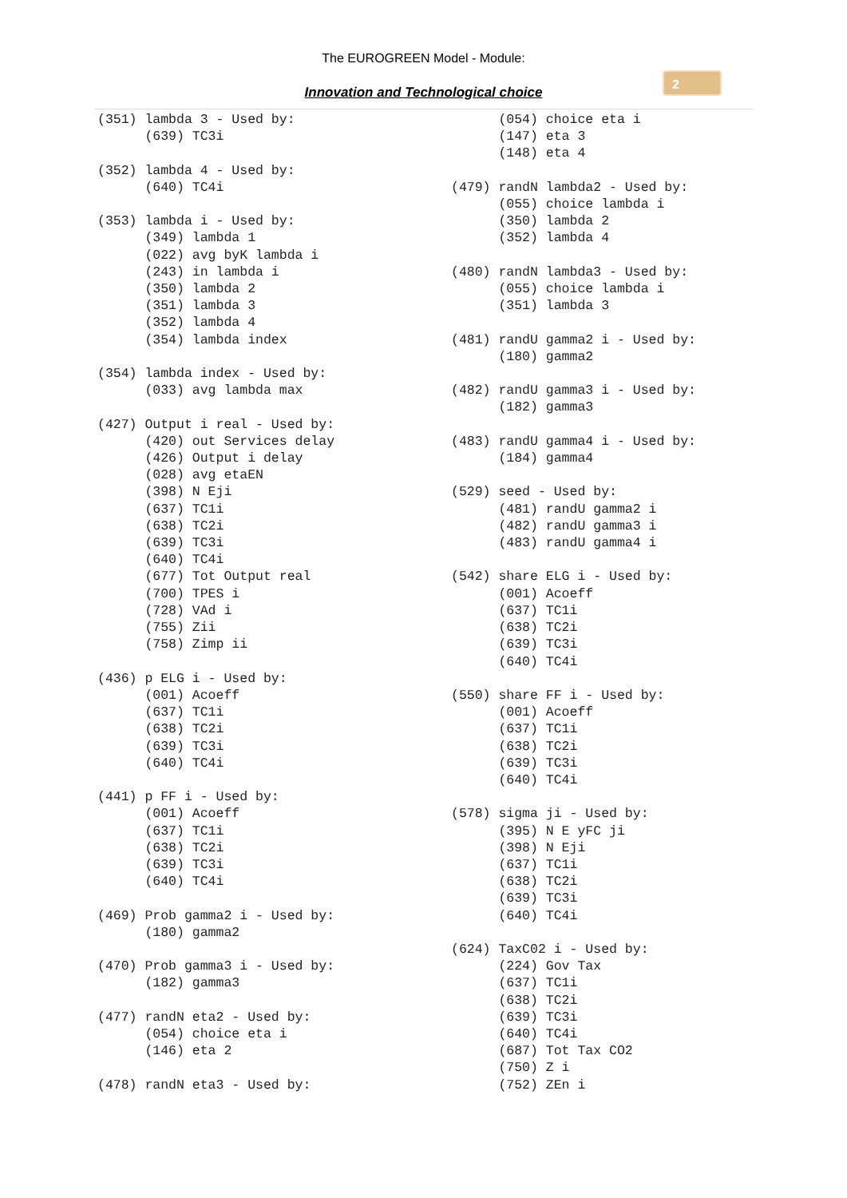The EUROGREEN Model - Module:
Innovation and Technological choice
2
(351) lambda 3 - Used by:
      (639) TC3i

(352) lambda 4 - Used by:
      (640) TC4i

(353) lambda i - Used by:
      (349) lambda 1
      (022) avg byK lambda i
      (243) in lambda i
      (350) lambda 2
      (351) lambda 3
      (352) lambda 4
      (354) lambda index

(354) lambda index - Used by:
      (033) avg lambda max

(427) Output i real - Used by:
      (420) out Services delay
      (426) Output i delay
      (028) avg etaEN
      (398) N Eji
      (637) TC1i
      (638) TC2i
      (639) TC3i
      (640) TC4i
      (677) Tot Output real
      (700) TPES i
      (728) VAd i
      (755) Zii
      (758) Zimp ii

(436) p ELG i - Used by:
      (001) Acoeff
      (637) TC1i
      (638) TC2i
      (639) TC3i
      (640) TC4i

(441) p FF i - Used by:
      (001) Acoeff
      (637) TC1i
      (638) TC2i
      (639) TC3i
      (640) TC4i

(469) Prob gamma2 i - Used by:
      (180) gamma2

(470) Prob gamma3 i - Used by:
      (182) gamma3

(477) randN eta2 - Used by:
      (054) choice eta i
      (146) eta 2

(478) randN eta3 - Used by:
      (054) choice eta i
      (147) eta 3
      (148) eta 4

(479) randN lambda2 - Used by:
      (055) choice lambda i
      (350) lambda 2
      (352) lambda 4

(480) randN lambda3 - Used by:
      (055) choice lambda i
      (351) lambda 3

(481) randU gamma2 i - Used by:
      (180) gamma2

(482) randU gamma3 i - Used by:
      (182) gamma3

(483) randU gamma4 i - Used by:
      (184) gamma4

(529) seed - Used by:
      (481) randU gamma2 i
      (482) randU gamma3 i
      (483) randU gamma4 i

(542) share ELG i - Used by:
      (001) Acoeff
      (637) TC1i
      (638) TC2i
      (639) TC3i
      (640) TC4i

(550) share FF i - Used by:
      (001) Acoeff
      (637) TC1i
      (638) TC2i
      (639) TC3i
      (640) TC4i

(578) sigma ji - Used by:
      (395) N E yFC ji
      (398) N Eji
      (637) TC1i
      (638) TC2i
      (639) TC3i
      (640) TC4i

(624) TaxC02 i - Used by:
      (224) Gov Tax
      (637) TC1i
      (638) TC2i
      (639) TC3i
      (640) TC4i
      (687) Tot Tax CO2
      (750) Z i
      (752) ZEn i